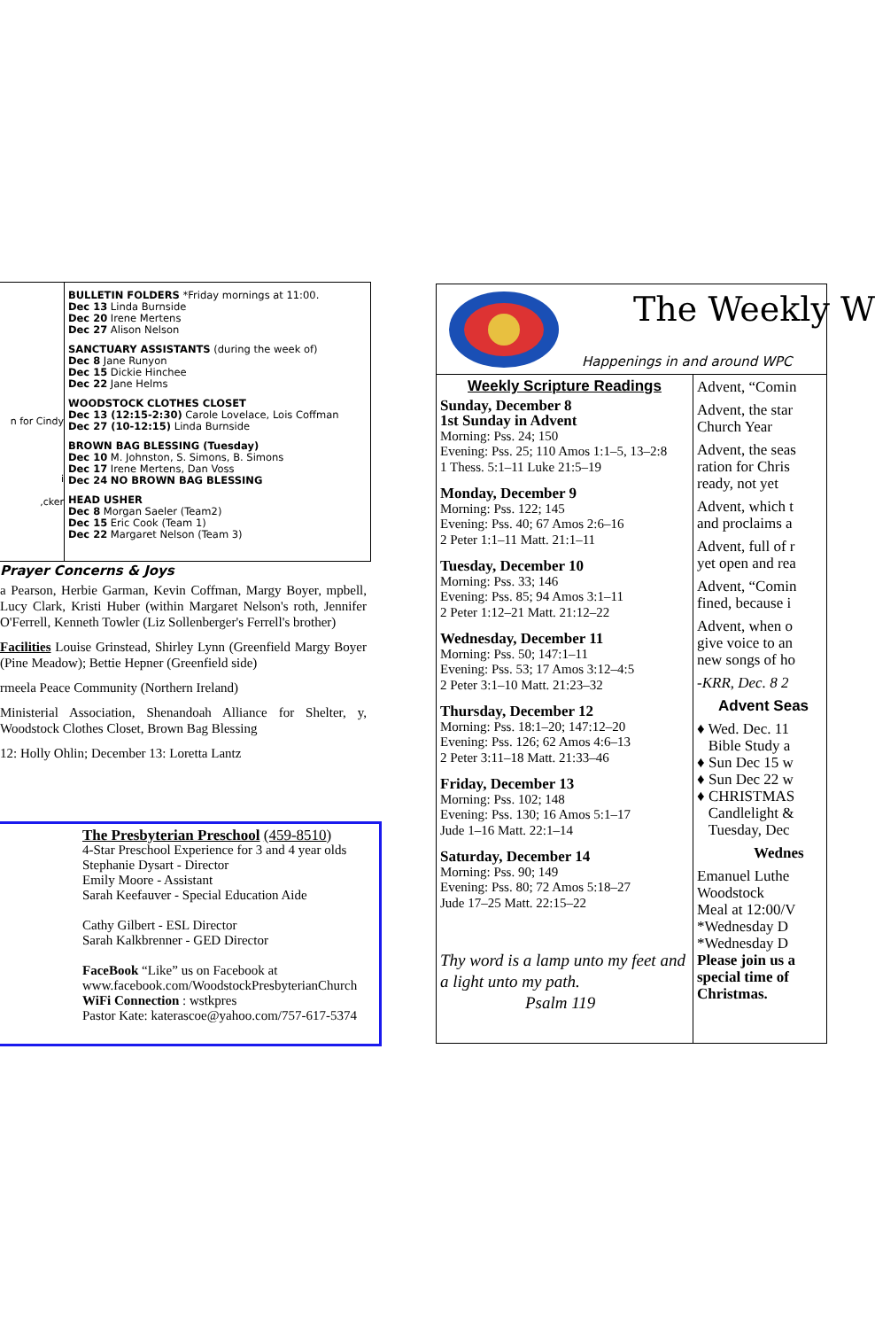n for Cindy
i
cker,
BULLETIN FOLDERS *Friday mornings at 11:00.
Dec 13 Linda Burnside
Dec 20 Irene Mertens
Dec 27 Alison Nelson
SANCTUARY ASSISTANTS (during the week of)
Dec 8 Jane Runyon
Dec 15 Dickie Hinchee
Dec 22 Jane Helms
WOODSTOCK CLOTHES CLOSET
Dec 13 (12:15-2:30) Carole Lovelace, Lois Coffman
Dec 27 (10-12:15) Linda Burnside
BROWN BAG BLESSING (Tuesday)
Dec 10 M. Johnston, S. Simons, B. Simons
Dec 17 Irene Mertens, Dan Voss
Dec 24 NO BROWN BAG BLESSING
HEAD USHER
Dec 8 Morgan Saeler (Team2)
Dec 15 Eric Cook (Team 1)
Dec 22 Margaret Nelson (Team 3)
Prayer Concerns & Joys
a Pearson, Herbie Garman, Kevin Coffman, Margy Boyer, mpbell, Lucy Clark, Kristi Huber (within Margaret Nelson's roth, Jennifer O'Ferrell, Kenneth Towler (Liz Sollenberger's Ferrell's brother)
Facilities Louise Grinstead, Shirley Lynn (Greenfield Margy Boyer (Pine Meadow); Bettie Hepner (Greenfield side)
rmeela Peace Community (Northern Ireland)
Ministerial Association, Shenandoah Alliance for Shelter, y, Woodstock Clothes Closet, Brown Bag Blessing
12: Holly Ohlin; December 13: Loretta Lantz
The Presbyterian Preschool (459-8510)
4-Star Preschool Experience for 3 and 4 year olds
Stephanie Dysart - Director
Emily Moore - Assistant
Sarah Keefauver - Special Education Aide
Cathy Gilbert - ESL Director
Sarah Kalkbrenner - GED Director
FaceBook “Like” us on Facebook at
www.facebook.com/WoodstockPresbyterianChurch
WiFi Connection : wstkpres
Pastor Kate: katerascoe@yahoo.com/757-617-5374
The Weekly W
Happenings in and around WPC
Weekly Scripture Readings
Sunday, December 8
1st Sunday in Advent
Morning: Pss. 24; 150
Evening: Pss. 25; 110 Amos 1:1–5, 13–2:8
1 Thess. 5:1–11 Luke 21:5–19
Monday, December 9
Morning: Pss. 122; 145
Evening: Pss. 40; 67 Amos 2:6–16
2 Peter 1:1–11 Matt. 21:1–11
Tuesday, December 10
Morning: Pss. 33; 146
Evening: Pss. 85; 94 Amos 3:1–11
2 Peter 1:12–21 Matt. 21:12–22
Wednesday, December 11
Morning: Pss. 50; 147:1–11
Evening: Pss. 53; 17 Amos 3:12–4:5
2 Peter 3:1–10 Matt. 21:23–32
Thursday, December 12
Morning: Pss. 18:1–20; 147:12–20
Evening: Pss. 126; 62 Amos 4:6–13
2 Peter 3:11–18 Matt. 21:33–46
Friday, December 13
Morning: Pss. 102; 148
Evening: Pss. 130; 16 Amos 5:1–17
Jude 1–16 Matt. 22:1–14
Saturday, December 14
Morning: Pss. 90; 149
Evening: Pss. 80; 72 Amos 5:18–27
Jude 17–25 Matt. 22:15–22
Thy word is a lamp unto my feet and a light unto my path.
Psalm 119
Advent, “Comin
Advent, the star
Church Year
Advent, the seas
ration for Chris
ready, not yet
Advent, which t
and proclaims a
Advent, full of r
yet open and rea
Advent, “Comin
fined, because i
Advent, when o
give voice to an
new songs of ho
-KRR, Dec. 8 2
Advent Seas
♦ Wed. Dec. 11
Bible Study a
♦ Sun Dec 15 w
♦ Sun Dec 22 w
♦ CHRISTMAS
Candlelight &
Tuesday, Dec
Wednes
Emanuel Luthe
Woodstock
Meal at 12:00/V
*Wednesday D
*Wednesday D
Please join us a
special time of
Christmas.